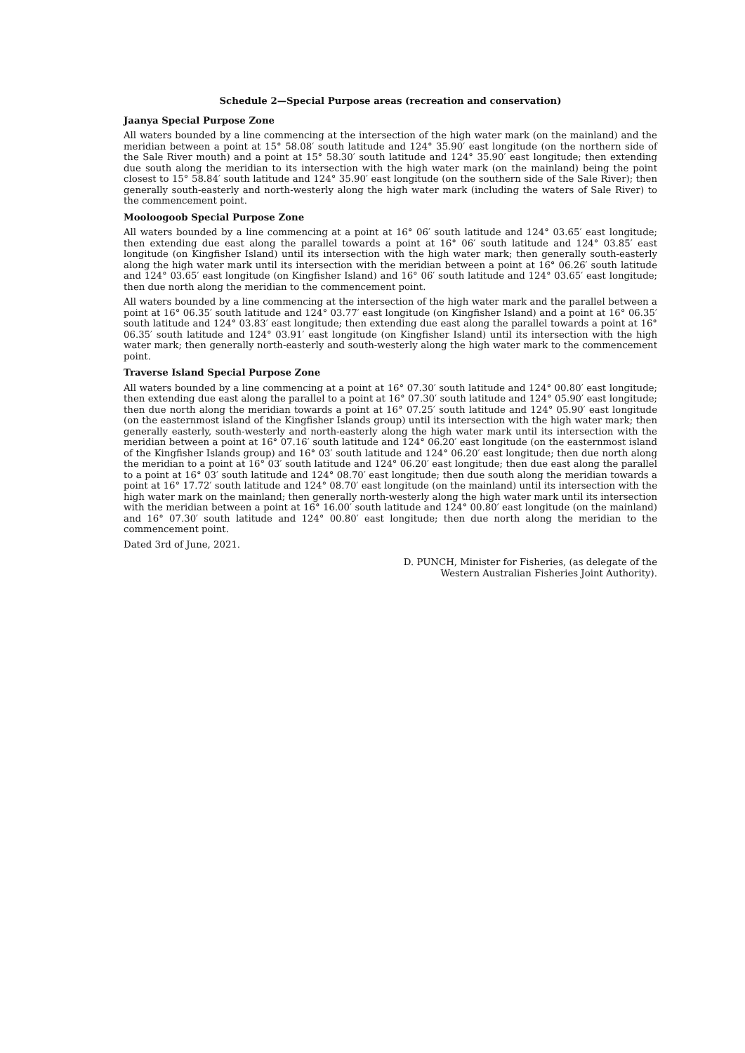Schedule 2—Special Purpose areas (recreation and conservation)
Jaanya Special Purpose Zone
All waters bounded by a line commencing at the intersection of the high water mark (on the mainland) and the meridian between a point at 15° 58.08′ south latitude and 124° 35.90′ east longitude (on the northern side of the Sale River mouth) and a point at 15° 58.30′ south latitude and 124° 35.90′ east longitude; then extending due south along the meridian to its intersection with the high water mark (on the mainland) being the point closest to 15° 58.84′ south latitude and 124° 35.90′ east longitude (on the southern side of the Sale River); then generally south-easterly and north-westerly along the high water mark (including the waters of Sale River) to the commencement point.
Mooloogoob Special Purpose Zone
All waters bounded by a line commencing at a point at 16° 06′ south latitude and 124° 03.65′ east longitude; then extending due east along the parallel towards a point at 16° 06′ south latitude and 124° 03.85′ east longitude (on Kingfisher Island) until its intersection with the high water mark; then generally south-easterly along the high water mark until its intersection with the meridian between a point at 16° 06.26′ south latitude and 124° 03.65′ east longitude (on Kingfisher Island) and 16° 06′ south latitude and 124° 03.65′ east longitude; then due north along the meridian to the commencement point.
All waters bounded by a line commencing at the intersection of the high water mark and the parallel between a point at 16° 06.35′ south latitude and 124° 03.77′ east longitude (on Kingfisher Island) and a point at 16° 06.35′ south latitude and 124° 03.83′ east longitude; then extending due east along the parallel towards a point at 16° 06.35′ south latitude and 124° 03.91′ east longitude (on Kingfisher Island) until its intersection with the high water mark; then generally north-easterly and south-westerly along the high water mark to the commencement point.
Traverse Island Special Purpose Zone
All waters bounded by a line commencing at a point at 16° 07.30′ south latitude and 124° 00.80′ east longitude; then extending due east along the parallel to a point at 16° 07.30′ south latitude and 124° 05.90′ east longitude; then due north along the meridian towards a point at 16° 07.25′ south latitude and 124° 05.90′ east longitude (on the easternmost island of the Kingfisher Islands group) until its intersection with the high water mark; then generally easterly, south-westerly and north-easterly along the high water mark until its intersection with the meridian between a point at 16° 07.16′ south latitude and 124° 06.20′ east longitude (on the easternmost island of the Kingfisher Islands group) and 16° 03′ south latitude and 124° 06.20′ east longitude; then due north along the meridian to a point at 16° 03′ south latitude and 124° 06.20′ east longitude; then due east along the parallel to a point at 16° 03′ south latitude and 124° 08.70′ east longitude; then due south along the meridian towards a point at 16° 17.72′ south latitude and 124° 08.70′ east longitude (on the mainland) until its intersection with the high water mark on the mainland; then generally north-westerly along the high water mark until its intersection with the meridian between a point at 16° 16.00′ south latitude and 124° 00.80′ east longitude (on the mainland) and 16° 07.30′ south latitude and 124° 00.80′ east longitude; then due north along the meridian to the commencement point.
Dated 3rd of June, 2021.
D. PUNCH, Minister for Fisheries, (as delegate of the
Western Australian Fisheries Joint Authority).